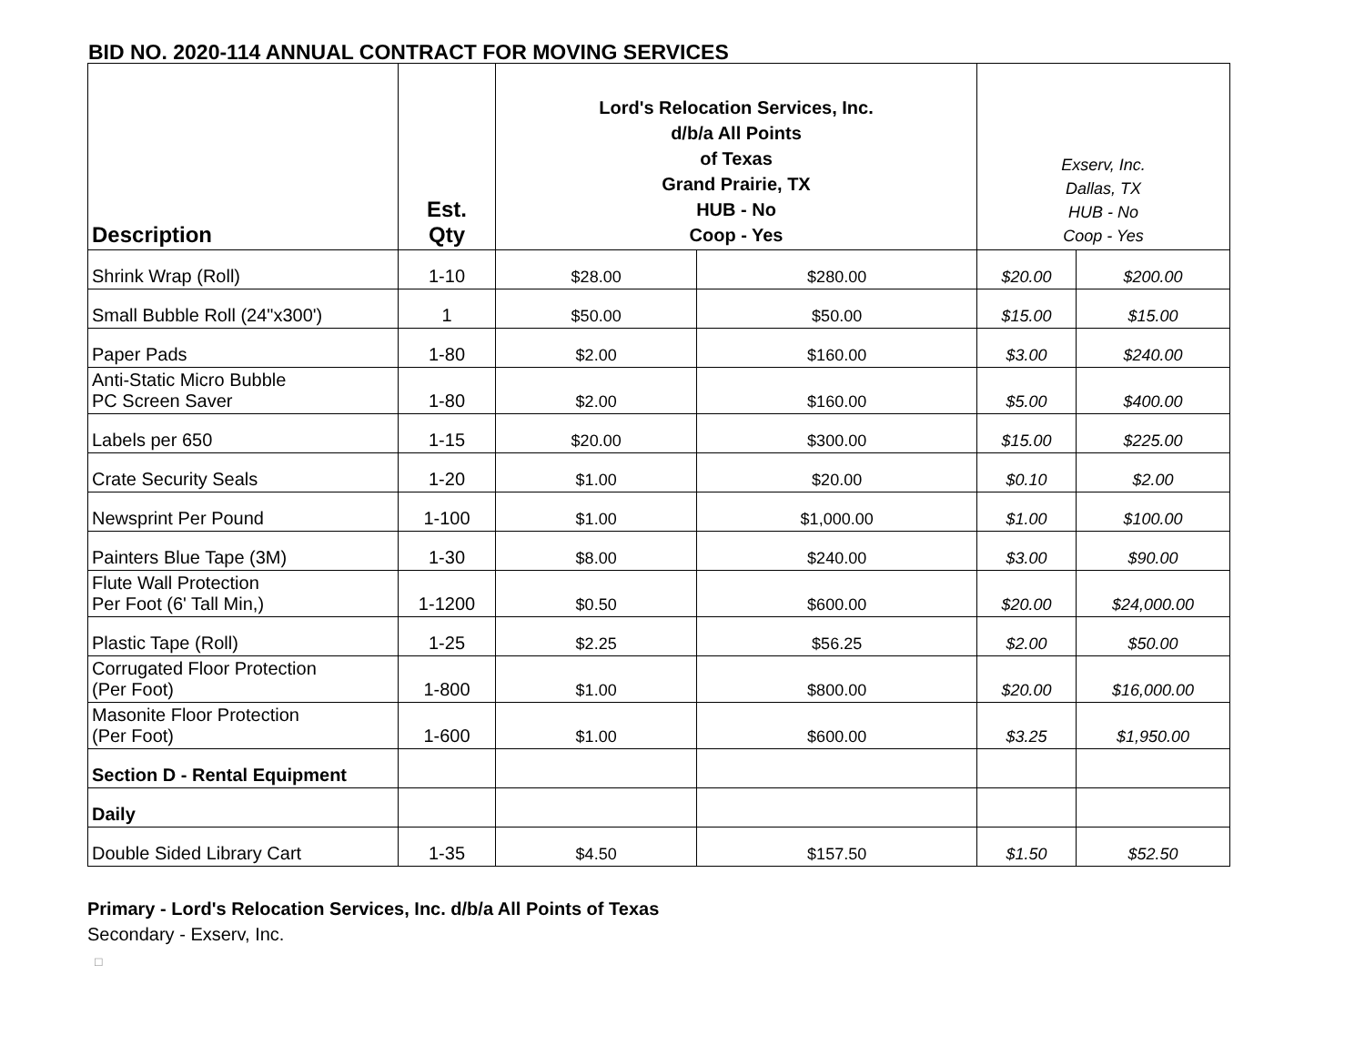BID NO. 2020-114 ANNUAL CONTRACT FOR MOVING SERVICES
| Description | Est. Qty | Lord's Relocation Services, Inc. d/b/a All Points of Texas Grand Prairie, TX HUB - No Coop - Yes | | Exserv, Inc. Dallas, TX HUB - No Coop - Yes | |
| --- | --- | --- | --- | --- | --- |
| Shrink Wrap (Roll) | 1-10 | $28.00 | $280.00 | $20.00 | $200.00 |
| Small Bubble Roll (24"x300') | 1 | $50.00 | $50.00 | $15.00 | $15.00 |
| Paper Pads | 1-80 | $2.00 | $160.00 | $3.00 | $240.00 |
| Anti-Static Micro Bubble PC Screen Saver | 1-80 | $2.00 | $160.00 | $5.00 | $400.00 |
| Labels per 650 | 1-15 | $20.00 | $300.00 | $15.00 | $225.00 |
| Crate Security Seals | 1-20 | $1.00 | $20.00 | $0.10 | $2.00 |
| Newsprint Per Pound | 1-100 | $1.00 | $1,000.00 | $1.00 | $100.00 |
| Painters Blue Tape (3M) | 1-30 | $8.00 | $240.00 | $3.00 | $90.00 |
| Flute Wall Protection Per Foot (6' Tall Min,) | 1-1200 | $0.50 | $600.00 | $20.00 | $24,000.00 |
| Plastic Tape (Roll) | 1-25 | $2.25 | $56.25 | $2.00 | $50.00 |
| Corrugated Floor Protection (Per Foot) | 1-800 | $1.00 | $800.00 | $20.00 | $16,000.00 |
| Masonite Floor Protection (Per Foot) | 1-600 | $1.00 | $600.00 | $3.25 | $1,950.00 |
| Section D - Rental Equipment | | | | | |
| Daily | | | | | |
| Double Sided Library Cart | 1-35 | $4.50 | $157.50 | $1.50 | $52.50 |
Primary - Lord's Relocation Services, Inc. d/b/a All Points of Texas
Secondary - Exserv, Inc.
□